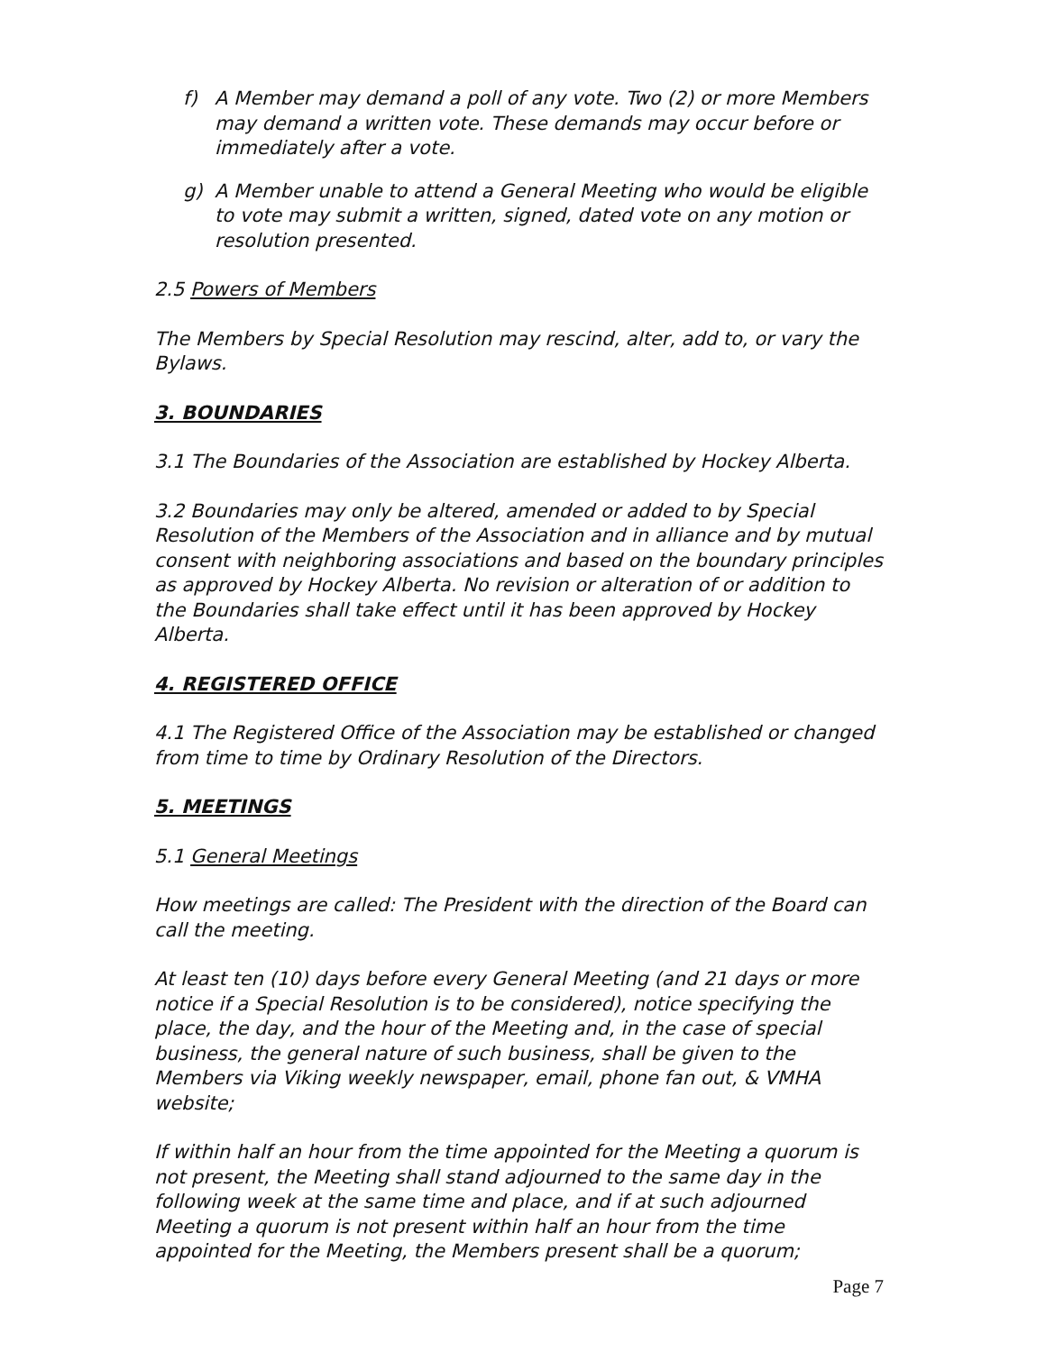f) A Member may demand a poll of any vote. Two (2) or more Members may demand a written vote. These demands may occur before or immediately after a vote.
g) A Member unable to attend a General Meeting who would be eligible to vote may submit a written, signed, dated vote on any motion or resolution presented.
2.5 Powers of Members
The Members by Special Resolution may rescind, alter, add to, or vary the Bylaws.
3. BOUNDARIES
3.1 The Boundaries of the Association are established by Hockey Alberta.
3.2 Boundaries may only be altered, amended or added to by Special Resolution of the Members of the Association and in alliance and by mutual consent with neighboring associations and based on the boundary principles as approved by Hockey Alberta. No revision or alteration of or addition to the Boundaries shall take effect until it has been approved by Hockey Alberta.
4. REGISTERED OFFICE
4.1 The Registered Office of the Association may be established or changed from time to time by Ordinary Resolution of the Directors.
5. MEETINGS
5.1 General Meetings
How meetings are called: The President with the direction of the Board can call the meeting.
At least ten (10) days before every General Meeting (and 21 days or more notice if a Special Resolution is to be considered), notice specifying the place, the day, and the hour of the Meeting and, in the case of special business, the general nature of such business, shall be given to the Members via Viking weekly newspaper, email, phone fan out, & VMHA website;
If within half an hour from the time appointed for the Meeting a quorum is not present, the Meeting shall stand adjourned to the same day in the following week at the same time and place, and if at such adjourned Meeting a quorum is not present within half an hour from the time appointed for the Meeting, the Members present shall be a quorum;
Page 7